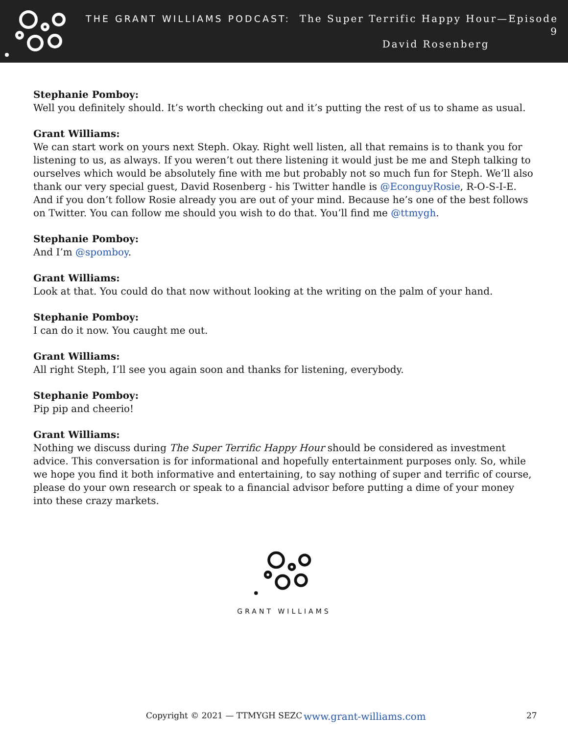THE GRANT WILLIAMS PODCAST: The Super Terrific Happy Hour—Episode 9
David Rosenberg
Stephanie Pomboy:
Well you definitely should. It’s worth checking out and it’s putting the rest of us to shame as usual.
Grant Williams:
We can start work on yours next Steph. Okay. Right well listen, all that remains is to thank you for listening to us, as always. If you weren’t out there listening it would just be me and Steph talking to ourselves which would be absolutely fine with me but probably not so much fun for Steph. We’ll also thank our very special guest, David Rosenberg - his Twitter handle is @EconguyRosie, R-O-S-I-E. And if you don’t follow Rosie already you are out of your mind. Because he’s one of the best follows on Twitter. You can follow me should you wish to do that. You’ll find me @ttmygh.
Stephanie Pomboy:
And I’m @spomboy.
Grant Williams:
Look at that. You could do that now without looking at the writing on the palm of your hand.
Stephanie Pomboy:
I can do it now. You caught me out.
Grant Williams:
All right Steph, I’ll see you again soon and thanks for listening, everybody.
Stephanie Pomboy:
Pip pip and cheerio!
Grant Williams:
Nothing we discuss during The Super Terrific Happy Hour should be considered as investment advice. This conversation is for informational and hopefully entertainment purposes only. So, while we hope you find it both informative and entertaining, to say nothing of super and terrific of course, please do your own research or speak to a financial advisor before putting a dime of your money into these crazy markets.
GRANT WILLIAMS
Copyright © 2021 — TTMYGH SEZC www.grant-williams.com 27